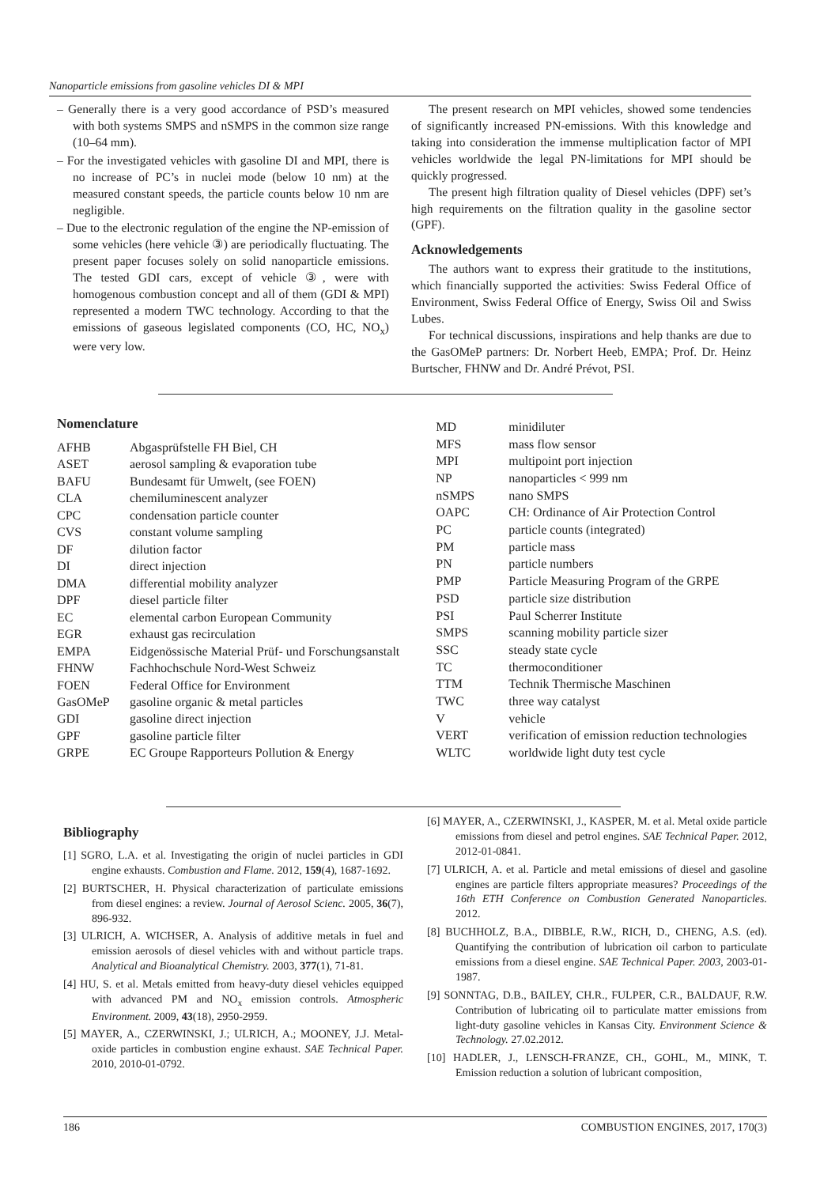Nanoparticle emissions from gasoline vehicles DI & MPI
– Generally there is a very good accordance of PSD’s measured with both systems SMPS and nSMPS in the common size range (10–64 mm).
– For the investigated vehicles with gasoline DI and MPI, there is no increase of PC’s in nuclei mode (below 10 nm) at the measured constant speeds, the particle counts below 10 nm are negligible.
– Due to the electronic regulation of the engine the NP-emission of some vehicles (here vehicle ③) are periodically fluctuating. The present paper focuses solely on solid nanoparticle emissions. The tested GDI cars, except of vehicle ③, were with homogenous combustion concept and all of them (GDI & MPI) represented a modern TWC technology. According to that the emissions of gaseous legislated components (CO, HC, NO<sub>x</sub>) were very low.
The present research on MPI vehicles, showed some tendencies of significantly increased PN-emissions. With this knowledge and taking into consideration the immense multiplication factor of MPI vehicles worldwide the legal PN-limitations for MPI should be quickly progressed.
The present high filtration quality of Diesel vehicles (DPF) set’s high requirements on the filtration quality in the gasoline sector (GPF).
Acknowledgements
The authors want to express their gratitude to the institutions, which financially supported the activities: Swiss Federal Office of Environment, Swiss Federal Office of Energy, Swiss Oil and Swiss Lubes.
For technical discussions, inspirations and help thanks are due to the GasOMeP partners: Dr. Norbert Heeb, EMPA; Prof. Dr. Heinz Burtscher, FHNW and Dr. André Prévot, PSI.
Nomenclature
| AFHB | Abgasprüfstelle FH Biel, CH |
| ASET | aerosol sampling & evaporation tube |
| BAFU | Bundesamt für Umwelt, (see FOEN) |
| CLA | chemiluminescent analyzer |
| CPC | condensation particle counter |
| CVS | constant volume sampling |
| DF | dilution factor |
| DI | direct injection |
| DMA | differential mobility analyzer |
| DPF | diesel particle filter |
| EC | elemental carbon European Community |
| EGR | exhaust gas recirculation |
| EMPA | Eidgenössische Material Prüf- und Forschungsanstalt |
| FHNW | Fachhochschule Nord-West Schweiz |
| FOEN | Federal Office for Environment |
| GasOMeP | gasoline organic & metal particles |
| GDI | gasoline direct injection |
| GPF | gasoline particle filter |
| GRPE | EC Groupe Rapporteurs Pollution & Energy |
| MD | minidiluter |
| MFS | mass flow sensor |
| MPI | multipoint port injection |
| NP | nanoparticles < 999 nm |
| nSMPS | nano SMPS |
| OAPC | CH: Ordinance of Air Protection Control |
| PC | particle counts (integrated) |
| PM | particle mass |
| PN | particle numbers |
| PMP | Particle Measuring Program of the GRPE |
| PSD | particle size distribution |
| PSI | Paul Scherrer Institute |
| SMPS | scanning mobility particle sizer |
| SSC | steady state cycle |
| TC | thermoconditioner |
| TTM | Technik Thermische Maschinen |
| TWC | three way catalyst |
| V | vehicle |
| VERT | verification of emission reduction technologies |
| WLTC | worldwide light duty test cycle |
Bibliography
[1] SGRO, L.A. et al. Investigating the origin of nuclei particles in GDI engine exhausts. Combustion and Flame. 2012, 159(4), 1687-1692.
[2] BURTSCHER, H. Physical characterization of particulate emissions from diesel engines: a review. Journal of Aerosol Scienc. 2005, 36(7), 896-932.
[3] ULRICH, A. WICHSER, A. Analysis of additive metals in fuel and emission aerosols of diesel vehicles with and without particle traps. Analytical and Bioanalytical Chemistry. 2003, 377(1), 71-81.
[4] HU, S. et al. Metals emitted from heavy-duty diesel vehicles equipped with advanced PM and NO<sub>x</sub> emission controls. Atmospheric Environment. 2009, 43(18), 2950-2959.
[5] MAYER, A., CZERWINSKI, J.; ULRICH, A.; MOONEY, J.J. Metal-oxide particles in combustion engine exhaust. SAE Technical Paper. 2010, 2010-01-0792.
[6] MAYER, A., CZERWINSKI, J., KASPER, M. et al. Metal oxide particle emissions from diesel and petrol engines. SAE Technical Paper. 2012, 2012-01-0841.
[7] ULRICH, A. et al. Particle and metal emissions of diesel and gasoline engines are particle filters appropriate measures? Proceedings of the 16th ETH Conference on Combustion Generated Nanoparticles. 2012.
[8] BUCHHOLZ, B.A., DIBBLE, R.W., RICH, D., CHENG, A.S. (ed). Quantifying the contribution of lubrication oil carbon to particulate emissions from a diesel engine. SAE Technical Paper. 2003, 2003-01-1987.
[9] SONNTAG, D.B., BAILEY, CH.R., FULPER, C.R., BALDAUF, R.W. Contribution of lubricating oil to particulate matter emissions from light-duty gasoline vehicles in Kansas City. Environment Science & Technology. 27.02.2012.
[10] HADLER, J., LENSCH-FRANZE, CH., GOHL, M., MINK, T. Emission reduction a solution of lubricant composition,
186 COMBUSTION ENGINES, 2017, 170(3)